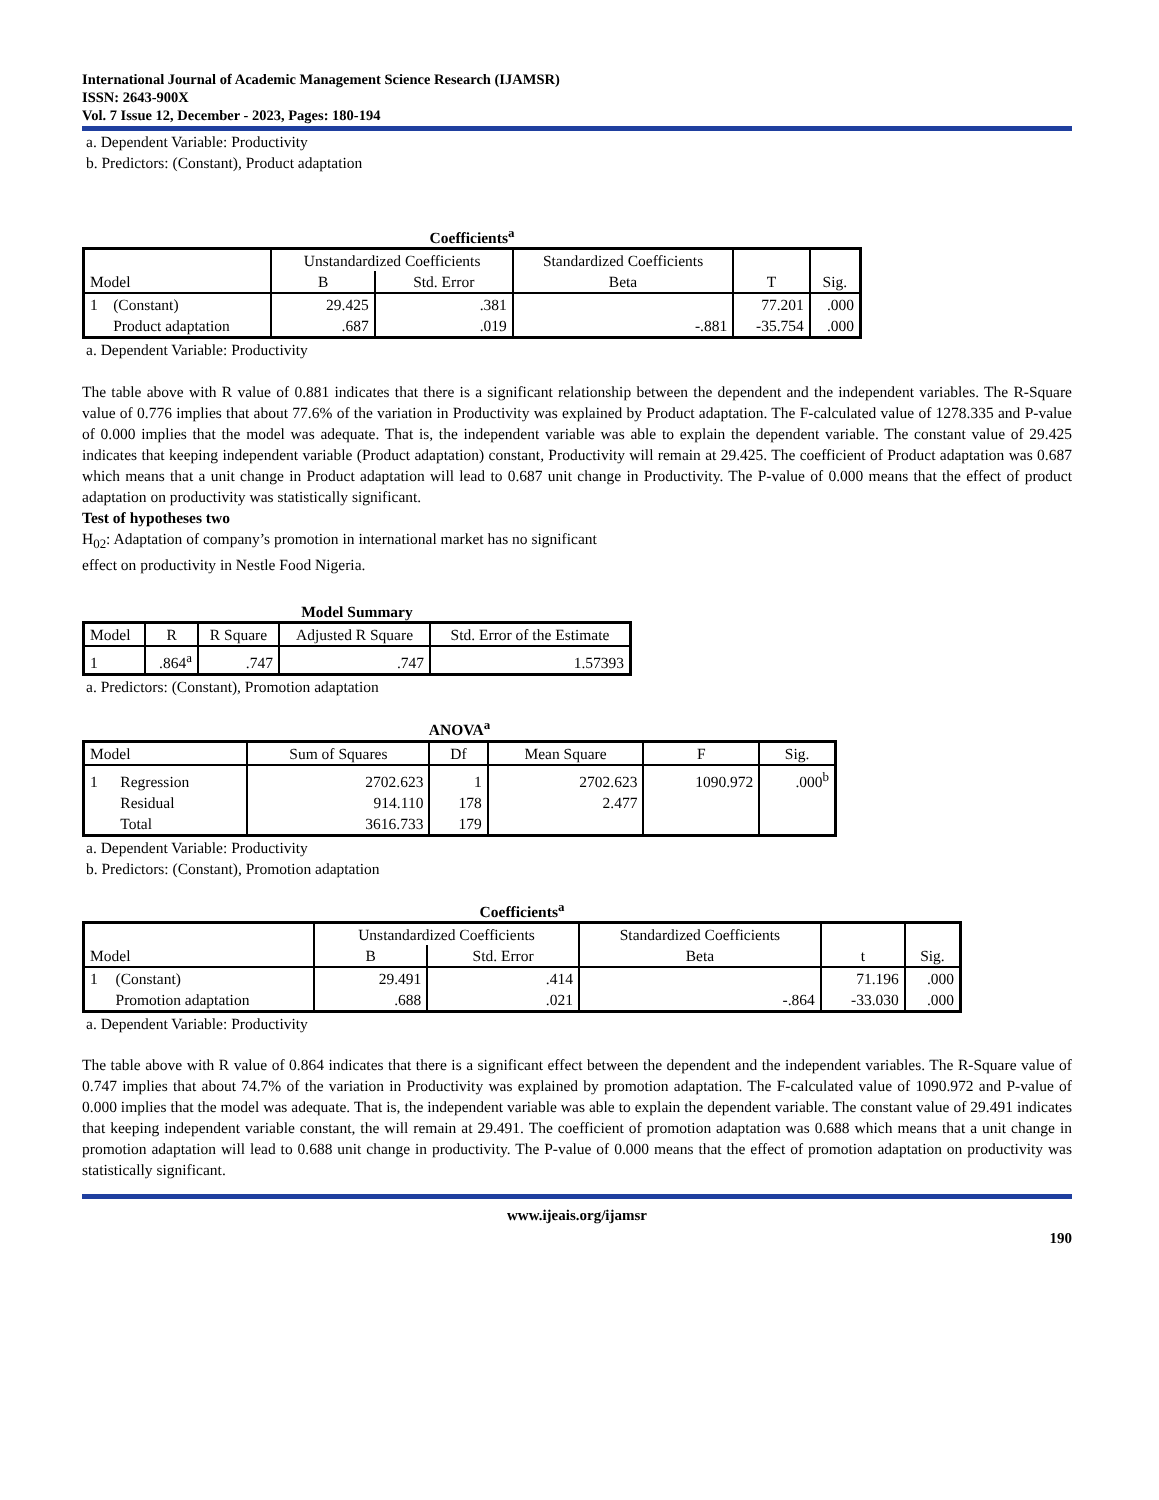International Journal of Academic Management Science Research (IJAMSR)
ISSN: 2643-900X
Vol. 7 Issue 12, December - 2023, Pages: 180-194
a. Dependent Variable: Productivity
b. Predictors: (Constant), Product adaptation
Coefficients<sup>a</sup>
| | | Unstandardized Coefficients | | Standardized Coefficients | | |
| --- | --- | --- | --- | --- | --- | --- |
| Model | | B | Std. Error | Beta | T | Sig. |
| 1 | (Constant) | 29.425 | .381 | | 77.201 | .000 |
| | Product adaptation | .687 | .019 | -.881 | -35.754 | .000 |
a. Dependent Variable: Productivity
The table above with R value of 0.881 indicates that there is a significant relationship between the dependent and the independent variables. The R-Square value of 0.776 implies that about 77.6% of the variation in Productivity was explained by Product adaptation. The F-calculated value of 1278.335 and P-value of 0.000 implies that the model was adequate. That is, the independent variable was able to explain the dependent variable. The constant value of 29.425 indicates that keeping independent variable (Product adaptation) constant, Productivity will remain at 29.425. The coefficient of Product adaptation was 0.687 which means that a unit change in Product adaptation will lead to 0.687 unit change in Productivity. The P-value of 0.000 means that the effect of product adaptation on productivity was statistically significant.
Test of hypotheses two
H<sub>02</sub>: Adaptation of company’s promotion in international market has no significant
effect on productivity in Nestle Food Nigeria.
Model Summary
| Model | R | R Square | Adjusted R Square | Std. Error of the Estimate |
| --- | --- | --- | --- | --- |
| 1 | .864<sup>a</sup> | .747 | .747 | 1.57393 |
a. Predictors: (Constant), Promotion adaptation
ANOVA<sup>a</sup>
| Model | | Sum of Squares | Df | Mean Square | F | Sig. |
| --- | --- | --- | --- | --- | --- | --- |
| 1 | Regression | 2702.623 | 1 | 2702.623 | 1090.972 | .000<sup>b</sup> |
| | Residual | 914.110 | 178 | 2.477 | | |
| | Total | 3616.733 | 179 | | | |
a. Dependent Variable: Productivity
b. Predictors: (Constant), Promotion adaptation
Coefficients<sup>a</sup>
| | | Unstandardized Coefficients | | Standardized Coefficients | | |
| --- | --- | --- | --- | --- | --- | --- |
| Model | | B | Std. Error | Beta | t | Sig. |
| 1 | (Constant) | 29.491 | .414 | | 71.196 | .000 |
| | Promotion adaptation | .688 | .021 | -.864 | -33.030 | .000 |
a. Dependent Variable: Productivity
The table above with R value of 0.864 indicates that there is a significant effect between the dependent and the independent variables. The R-Square value of 0.747 implies that about 74.7% of the variation in Productivity was explained by promotion adaptation. The F-calculated value of 1090.972 and P-value of 0.000 implies that the model was adequate. That is, the independent variable was able to explain the dependent variable. The constant value of 29.491 indicates that keeping independent variable constant, the will remain at 29.491. The coefficient of promotion adaptation was 0.688 which means that a unit change in promotion adaptation will lead to 0.688 unit change in productivity. The P-value of 0.000 means that the effect of promotion adaptation on productivity was statistically significant.
www.ijeais.org/ijamsr
190